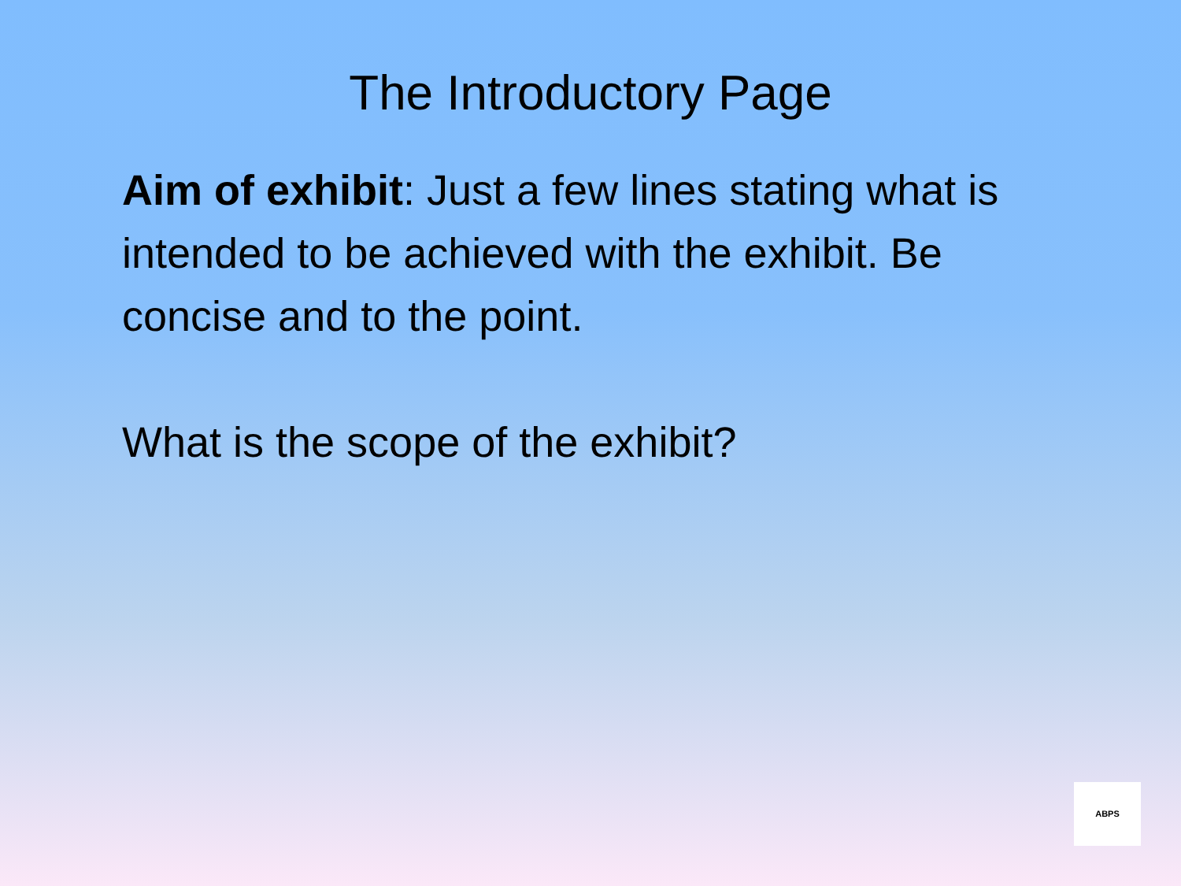The Introductory Page
Aim of exhibit: Just a few lines stating what is intended to be achieved with the exhibit. Be concise and to the point.
What is the scope of the exhibit?
ABPS